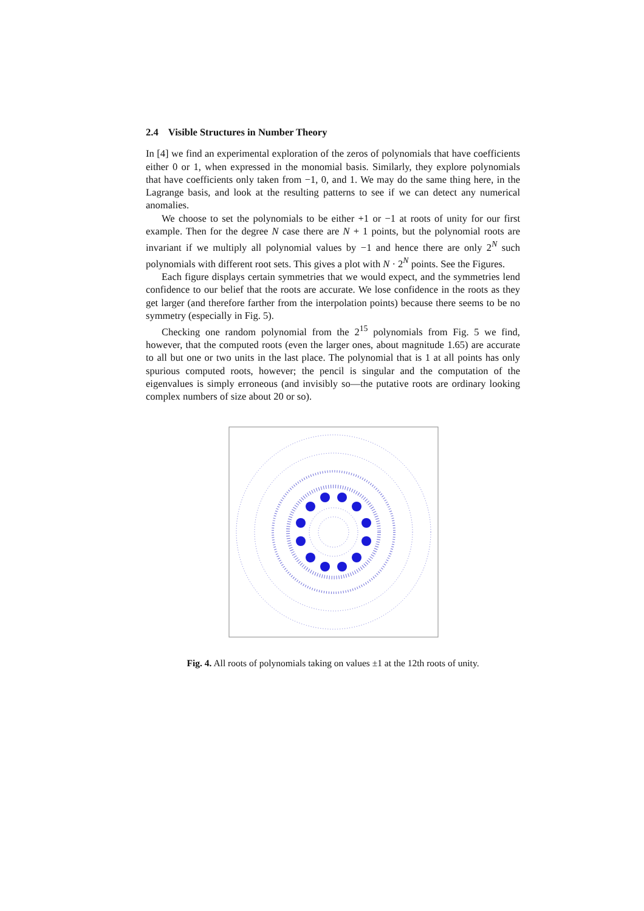2.4 Visible Structures in Number Theory
In [4] we find an experimental exploration of the zeros of polynomials that have coefficients either 0 or 1, when expressed in the monomial basis. Similarly, they explore polynomials that have coefficients only taken from −1, 0, and 1. We may do the same thing here, in the Lagrange basis, and look at the resulting patterns to see if we can detect any numerical anomalies.
We choose to set the polynomials to be either +1 or −1 at roots of unity for our first example. Then for the degree N case there are N + 1 points, but the polynomial roots are invariant if we multiply all polynomial values by −1 and hence there are only 2<sup>N</sup> such polynomials with different root sets. This gives a plot with N · 2<sup>N</sup> points. See the Figures.
Each figure displays certain symmetries that we would expect, and the symmetries lend confidence to our belief that the roots are accurate. We lose confidence in the roots as they get larger (and therefore farther from the interpolation points) because there seems to be no symmetry (especially in Fig. 5).
Checking one random polynomial from the 2<sup>15</sup> polynomials from Fig. 5 we find, however, that the computed roots (even the larger ones, about magnitude 1.65) are accurate to all but one or two units in the last place. The polynomial that is 1 at all points has only spurious computed roots, however; the pencil is singular and the computation of the eigenvalues is simply erroneous (and invisibly so—the putative roots are ordinary looking complex numbers of size about 20 or so).
Fig. 4. All roots of polynomials taking on values ±1 at the 12th roots of unity.